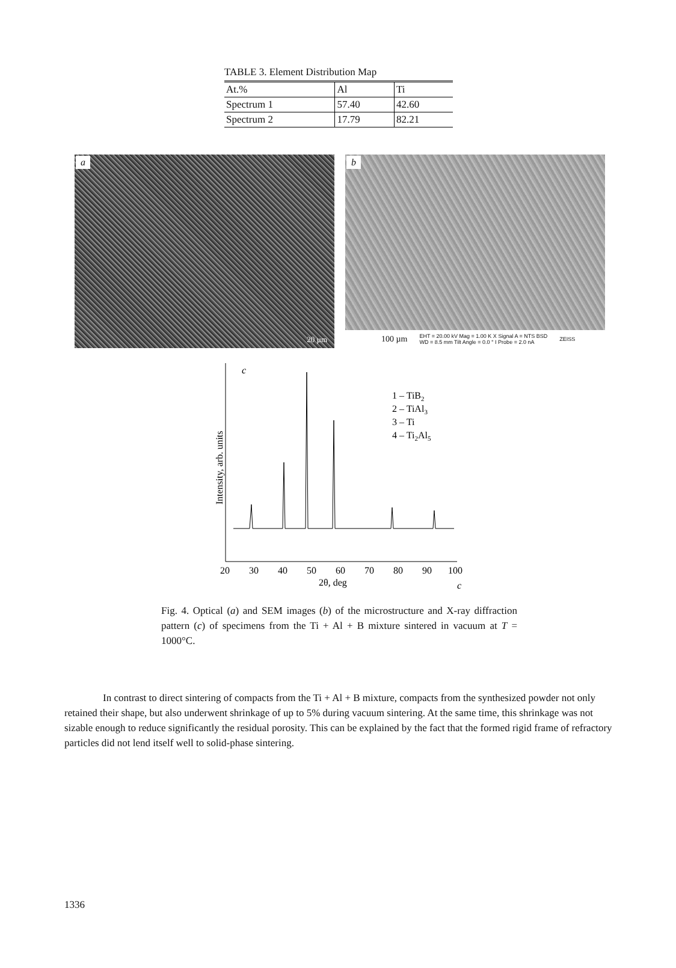TABLE 3. Element Distribution Map
| At.% | Al | Ti |
| Spectrum 1 | 57.40 | 42.60 |
| Spectrum 2 | 17.79 | 82.21 |
a
20 µm
b
100 µm EHT = 20.00 kV Mag = 1.00 K X Signal A = NTS BSD
WD = 8.5 mm Tilt Angle = 0.0 ° I Probe = 2.0 nA ZEISS
Intensity, arb. units
c
1 – TiB2
2 – TiAl3
3 – Ti
4 – Ti2Al5
20
30
40
50
60
70
80
90
100
2θ, deg
c
Fig. 4. Optical (a) and SEM images (b) of the microstructure and X-ray diffraction pattern (c) of specimens from the Ti + Al + B mixture sintered in vacuum at T = 1000°C.
In contrast to direct sintering of compacts from the Ti + Al + B mixture, compacts from the synthesized powder not only retained their shape, but also underwent shrinkage of up to 5% during vacuum sintering. At the same time, this shrinkage was not sizable enough to reduce significantly the residual porosity. This can be explained by the fact that the formed rigid frame of refractory particles did not lend itself well to solid-phase sintering.
1336